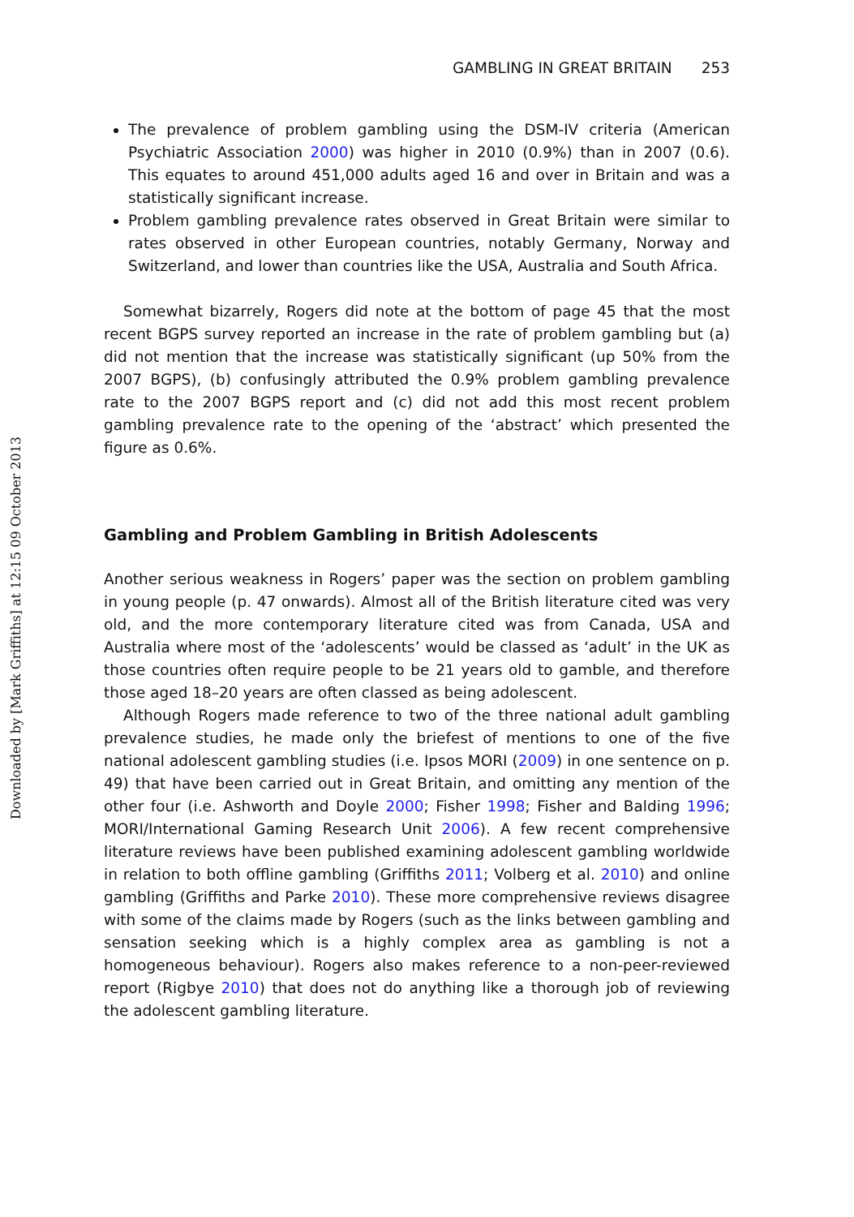Downloaded by [Mark Griffiths] at 12:15 09 October 2013
GAMBLING IN GREAT BRITAIN 253
The prevalence of problem gambling using the DSM-IV criteria (American Psychiatric Association 2000) was higher in 2010 (0.9%) than in 2007 (0.6). This equates to around 451,000 adults aged 16 and over in Britain and was a statistically significant increase.
Problem gambling prevalence rates observed in Great Britain were similar to rates observed in other European countries, notably Germany, Norway and Switzerland, and lower than countries like the USA, Australia and South Africa.
Somewhat bizarrely, Rogers did note at the bottom of page 45 that the most recent BGPS survey reported an increase in the rate of problem gambling but (a) did not mention that the increase was statistically significant (up 50% from the 2007 BGPS), (b) confusingly attributed the 0.9% problem gambling prevalence rate to the 2007 BGPS report and (c) did not add this most recent problem gambling prevalence rate to the opening of the ‘abstract’ which presented the figure as 0.6%.
Gambling and Problem Gambling in British Adolescents
Another serious weakness in Rogers’ paper was the section on problem gambling in young people (p. 47 onwards). Almost all of the British literature cited was very old, and the more contemporary literature cited was from Canada, USA and Australia where most of the ‘adolescents’ would be classed as ‘adult’ in the UK as those countries often require people to be 21 years old to gamble, and therefore those aged 18–20 years are often classed as being adolescent.
Although Rogers made reference to two of the three national adult gambling prevalence studies, he made only the briefest of mentions to one of the five national adolescent gambling studies (i.e. Ipsos MORI (2009) in one sentence on p. 49) that have been carried out in Great Britain, and omitting any mention of the other four (i.e. Ashworth and Doyle 2000; Fisher 1998; Fisher and Balding 1996; MORI/International Gaming Research Unit 2006). A few recent comprehensive literature reviews have been published examining adolescent gambling worldwide in relation to both offline gambling (Griffiths 2011; Volberg et al. 2010) and online gambling (Griffiths and Parke 2010). These more comprehensive reviews disagree with some of the claims made by Rogers (such as the links between gambling and sensation seeking which is a highly complex area as gambling is not a homogeneous behaviour). Rogers also makes reference to a non-peer-reviewed report (Rigbye 2010) that does not do anything like a thorough job of reviewing the adolescent gambling literature.